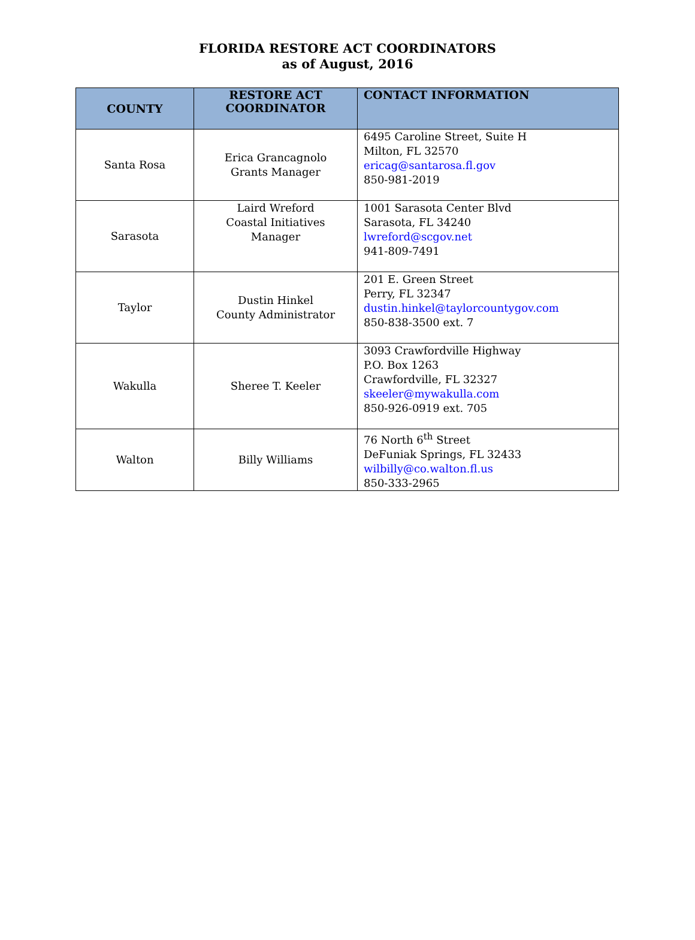FLORIDA RESTORE ACT COORDINATORS
as of August, 2016
| COUNTY | RESTORE ACT COORDINATOR | CONTACT INFORMATION |
| --- | --- | --- |
| Santa Rosa | Erica Grancagnolo Grants Manager | 6495 Caroline Street, Suite H Milton, FL 32570 ericag@santarosa.fl.gov 850-981-2019 |
| Sarasota | Laird Wreford Coastal Initiatives Manager | 1001 Sarasota Center Blvd Sarasota, FL 34240 lwreford@scgov.net 941-809-7491 |
| Taylor | Dustin Hinkel County Administrator | 201 E. Green Street Perry, FL 32347 dustin.hinkel@taylorcountygov.com 850-838-3500 ext. 7 |
| Wakulla | Sheree T. Keeler | 3093 Crawfordville Highway P.O. Box 1263 Crawfordville, FL 32327 skeeler@mywakulla.com 850-926-0919 ext. 705 |
| Walton | Billy Williams | 76 North 6<sup>th</sup> Street DeFuniak Springs, FL 32433 wilbilly@co.walton.fl.us 850-333-2965 |